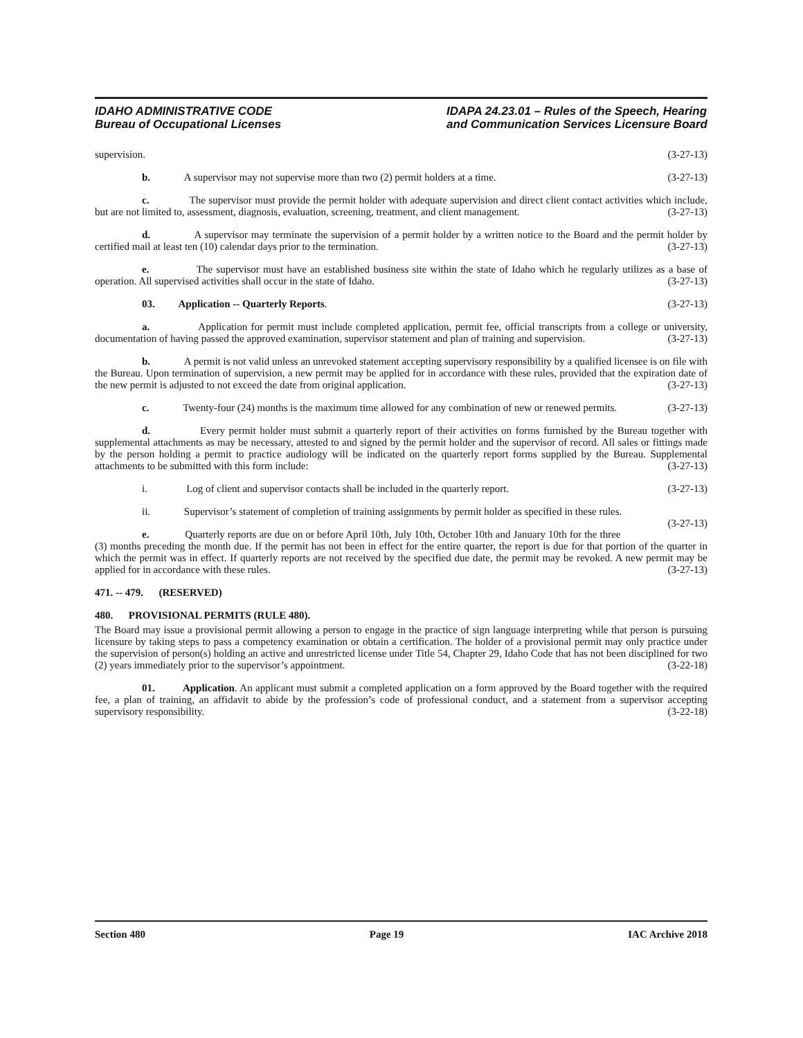IDAHO ADMINISTRATIVE CODE
Bureau of Occupational Licenses
IDAPA 24.23.01 – Rules of the Speech, Hearing
and Communication Services Licensure Board
supervision. (3-27-13)
b. A supervisor may not supervise more than two (2) permit holders at a time. (3-27-13)
c. The supervisor must provide the permit holder with adequate supervision and direct client contact activities which include, but are not limited to, assessment, diagnosis, evaluation, screening, treatment, and client management. (3-27-13)
d. A supervisor may terminate the supervision of a permit holder by a written notice to the Board and the permit holder by certified mail at least ten (10) calendar days prior to the termination. (3-27-13)
e. The supervisor must have an established business site within the state of Idaho which he regularly utilizes as a base of operation. All supervised activities shall occur in the state of Idaho. (3-27-13)
03. Application -- Quarterly Reports. (3-27-13)
a. Application for permit must include completed application, permit fee, official transcripts from a college or university, documentation of having passed the approved examination, supervisor statement and plan of training and supervision. (3-27-13)
b. A permit is not valid unless an unrevoked statement accepting supervisory responsibility by a qualified licensee is on file with the Bureau. Upon termination of supervision, a new permit may be applied for in accordance with these rules, provided that the expiration date of the new permit is adjusted to not exceed the date from original application. (3-27-13)
c. Twenty-four (24) months is the maximum time allowed for any combination of new or renewed permits. (3-27-13)
d. Every permit holder must submit a quarterly report of their activities on forms furnished by the Bureau together with supplemental attachments as may be necessary, attested to and signed by the permit holder and the supervisor of record. All sales or fittings made by the person holding a permit to practice audiology will be indicated on the quarterly report forms supplied by the Bureau. Supplemental attachments to be submitted with this form include: (3-27-13)
i. Log of client and supervisor contacts shall be included in the quarterly report. (3-27-13)
ii. Supervisor’s statement of completion of training assignments by permit holder as specified in these rules. (3-27-13)
e. Quarterly reports are due on or before April 10th, July 10th, October 10th and January 10th for the three (3) months preceding the month due. If the permit has not been in effect for the entire quarter, the report is due for that portion of the quarter in which the permit was in effect. If quarterly reports are not received by the specified due date, the permit may be revoked. A new permit may be applied for in accordance with these rules. (3-27-13)
471. -- 479. (RESERVED)
480. PROVISIONAL PERMITS (RULE 480).
The Board may issue a provisional permit allowing a person to engage in the practice of sign language interpreting while that person is pursuing licensure by taking steps to pass a competency examination or obtain a certification. The holder of a provisional permit may only practice under the supervision of person(s) holding an active and unrestricted license under Title 54, Chapter 29, Idaho Code that has not been disciplined for two (2) years immediately prior to the supervisor’s appointment. (3-22-18)
01. Application. An applicant must submit a completed application on a form approved by the Board together with the required fee, a plan of training, an affidavit to abide by the profession’s code of professional conduct, and a statement from a supervisor accepting supervisory responsibility. (3-22-18)
Section 480 Page 19 IAC Archive 2018